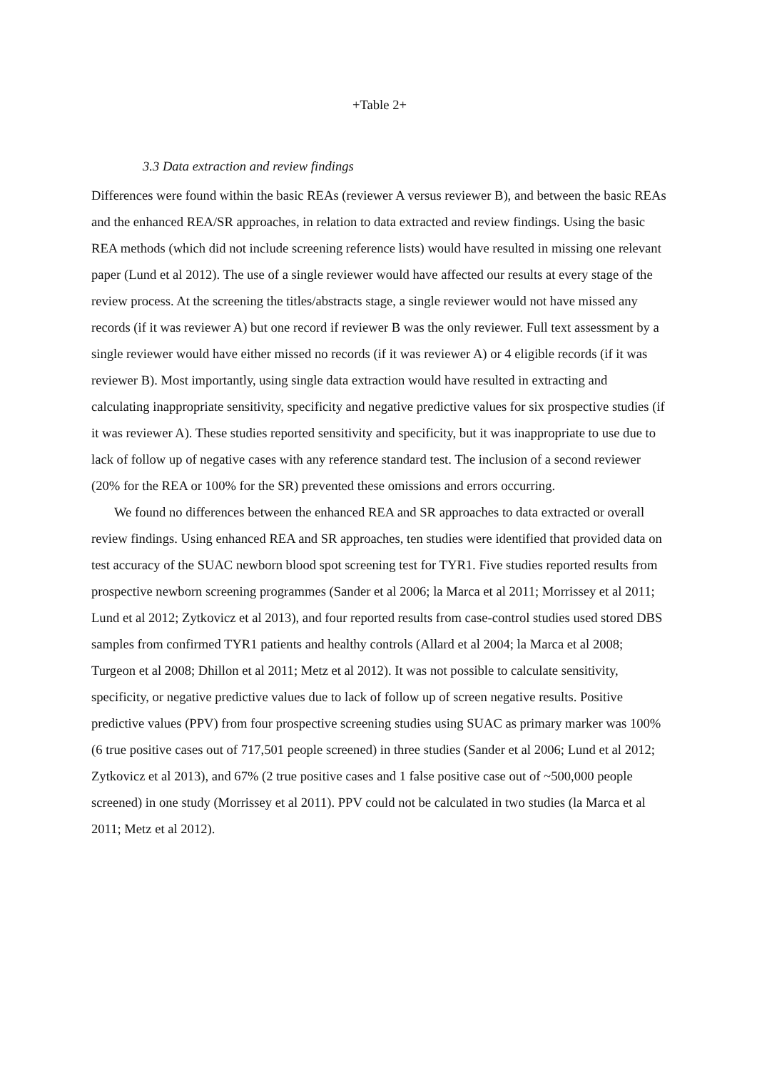+Table 2+
3.3 Data extraction and review findings
Differences were found within the basic REAs (reviewer A versus reviewer B), and between the basic REAs and the enhanced REA/SR approaches, in relation to data extracted and review findings. Using the basic REA methods (which did not include screening reference lists) would have resulted in missing one relevant paper (Lund et al 2012). The use of a single reviewer would have affected our results at every stage of the review process. At the screening the titles/abstracts stage, a single reviewer would not have missed any records (if it was reviewer A) but one record if reviewer B was the only reviewer. Full text assessment by a single reviewer would have either missed no records (if it was reviewer A) or 4 eligible records (if it was reviewer B). Most importantly, using single data extraction would have resulted in extracting and calculating inappropriate sensitivity, specificity and negative predictive values for six prospective studies (if it was reviewer A). These studies reported sensitivity and specificity, but it was inappropriate to use due to lack of follow up of negative cases with any reference standard test. The inclusion of a second reviewer (20% for the REA or 100% for the SR) prevented these omissions and errors occurring.
We found no differences between the enhanced REA and SR approaches to data extracted or overall review findings. Using enhanced REA and SR approaches, ten studies were identified that provided data on test accuracy of the SUAC newborn blood spot screening test for TYR1. Five studies reported results from prospective newborn screening programmes (Sander et al 2006; la Marca et al 2011; Morrissey et al 2011; Lund et al 2012; Zytkovicz et al 2013), and four reported results from case-control studies used stored DBS samples from confirmed TYR1 patients and healthy controls (Allard et al 2004; la Marca et al 2008; Turgeon et al 2008; Dhillon et al 2011; Metz et al 2012). It was not possible to calculate sensitivity, specificity, or negative predictive values due to lack of follow up of screen negative results. Positive predictive values (PPV) from four prospective screening studies using SUAC as primary marker was 100% (6 true positive cases out of 717,501 people screened) in three studies (Sander et al 2006; Lund et al 2012; Zytkovicz et al 2013), and 67% (2 true positive cases and 1 false positive case out of ~500,000 people screened) in one study (Morrissey et al 2011). PPV could not be calculated in two studies (la Marca et al 2011; Metz et al 2012).